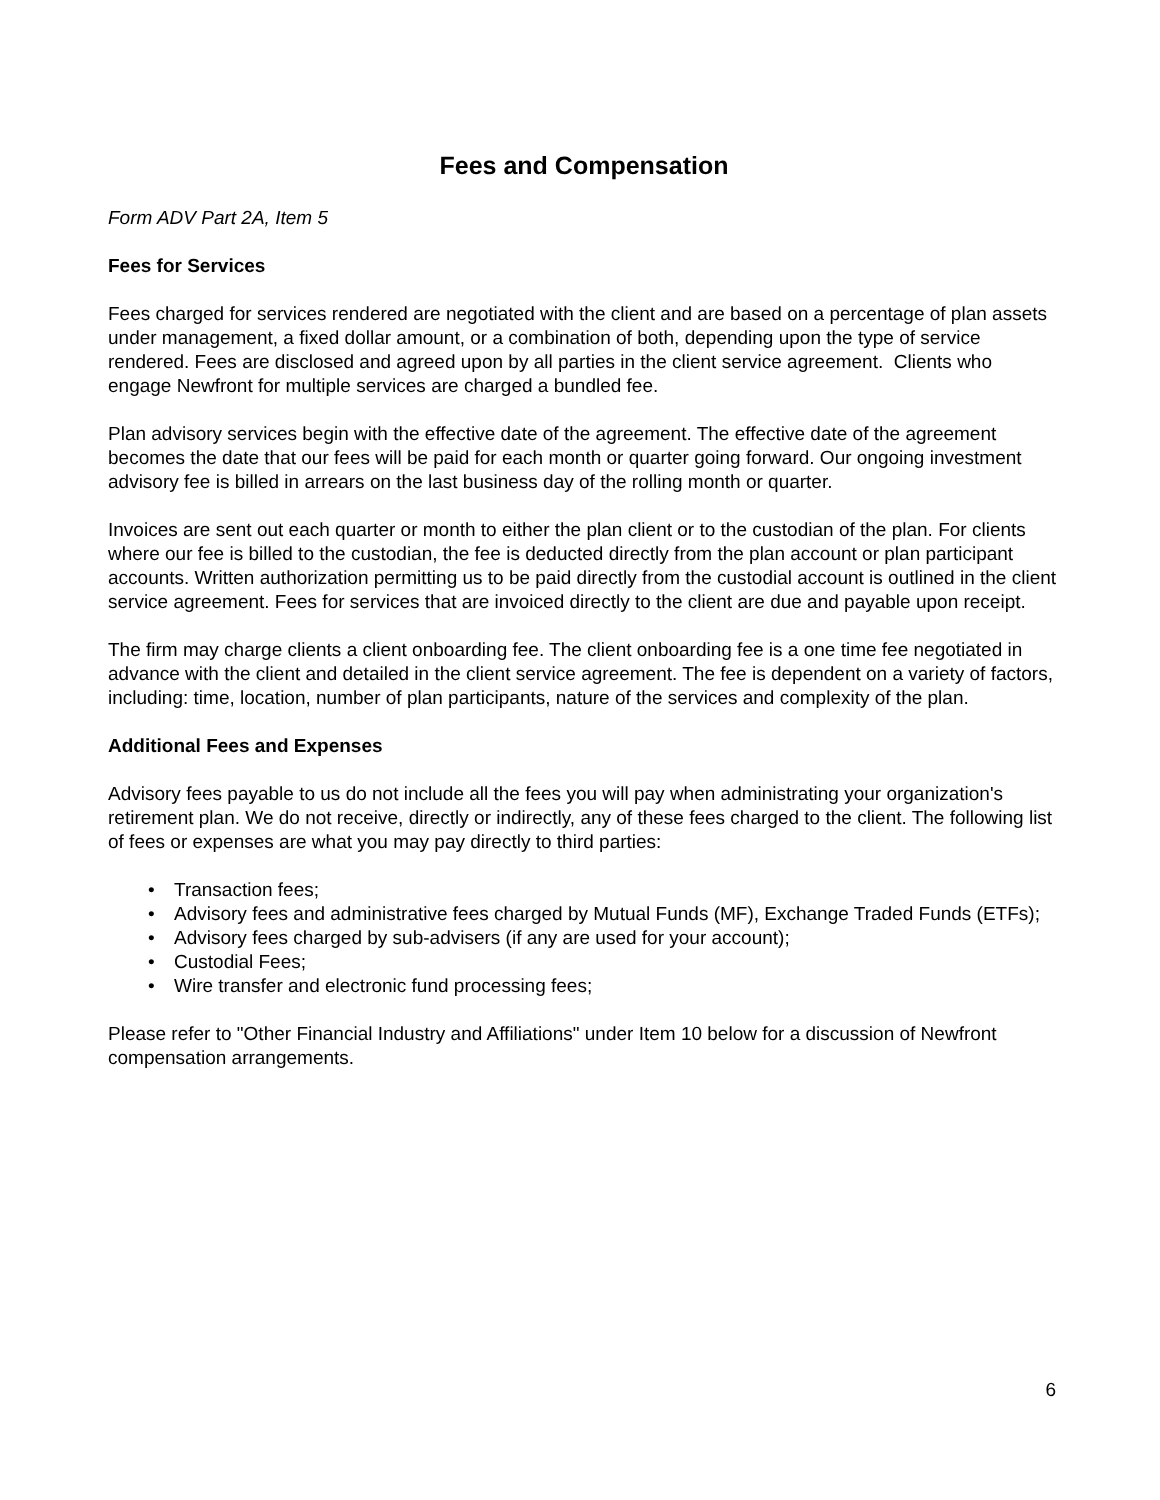Fees and Compensation
Form ADV Part 2A, Item 5
Fees for Services
Fees charged for services rendered are negotiated with the client and are based on a percentage of plan assets under management, a fixed dollar amount, or a combination of both, depending upon the type of service rendered. Fees are disclosed and agreed upon by all parties in the client service agreement. Clients who engage Newfront for multiple services are charged a bundled fee.
Plan advisory services begin with the effective date of the agreement. The effective date of the agreement becomes the date that our fees will be paid for each month or quarter going forward. Our ongoing investment advisory fee is billed in arrears on the last business day of the rolling month or quarter.
Invoices are sent out each quarter or month to either the plan client or to the custodian of the plan. For clients where our fee is billed to the custodian, the fee is deducted directly from the plan account or plan participant accounts. Written authorization permitting us to be paid directly from the custodial account is outlined in the client service agreement. Fees for services that are invoiced directly to the client are due and payable upon receipt.
The firm may charge clients a client onboarding fee. The client onboarding fee is a one time fee negotiated in advance with the client and detailed in the client service agreement. The fee is dependent on a variety of factors, including: time, location, number of plan participants, nature of the services and complexity of the plan.
Additional Fees and Expenses
Advisory fees payable to us do not include all the fees you will pay when administrating your organization's retirement plan. We do not receive, directly or indirectly, any of these fees charged to the client. The following list of fees or expenses are what you may pay directly to third parties:
• Transaction fees;
• Advisory fees and administrative fees charged by Mutual Funds (MF), Exchange Traded Funds (ETFs);
• Advisory fees charged by sub-advisers (if any are used for your account);
• Custodial Fees;
• Wire transfer and electronic fund processing fees;
Please refer to "Other Financial Industry and Affiliations" under Item 10 below for a discussion of Newfront compensation arrangements.
6